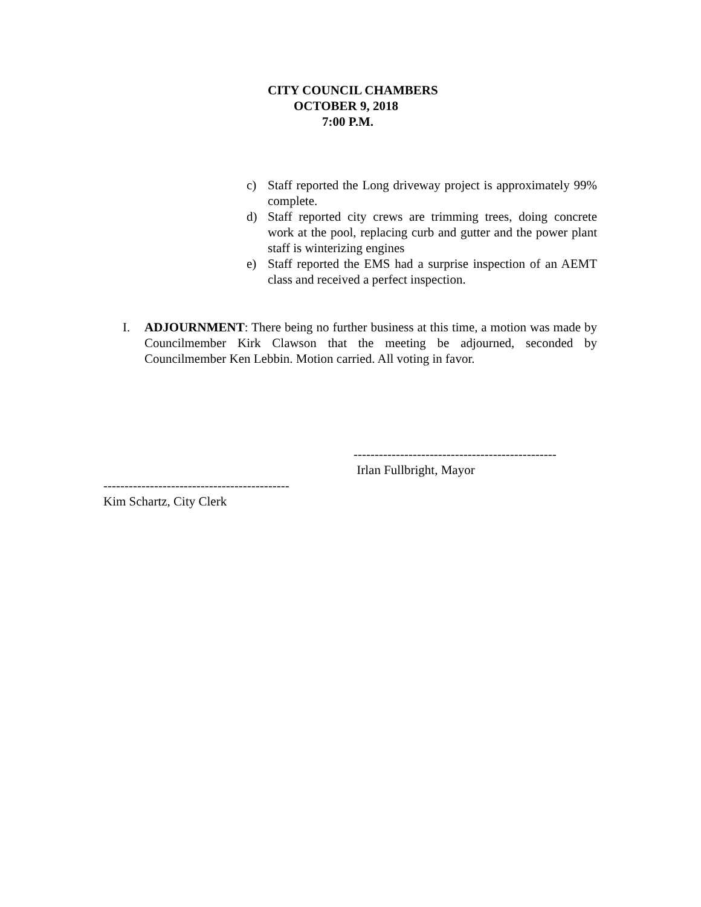CITY COUNCIL CHAMBERS
OCTOBER 9, 2018
7:00 P.M.
c) Staff reported the Long driveway project is approximately 99% complete.
d) Staff reported city crews are trimming trees, doing concrete work at the pool, replacing curb and gutter and the power plant staff is winterizing engines
e) Staff reported the EMS had a surprise inspection of an AEMT class and received a perfect inspection.
I. ADJOURNMENT: There being no further business at this time, a motion was made by Councilmember Kirk Clawson that the meeting be adjourned, seconded by Councilmember Ken Lebbin. Motion carried. All voting in favor.
------------------------------------------------
Irlan Fullbright, Mayor
--------------------------------------------
Kim Schartz, City Clerk